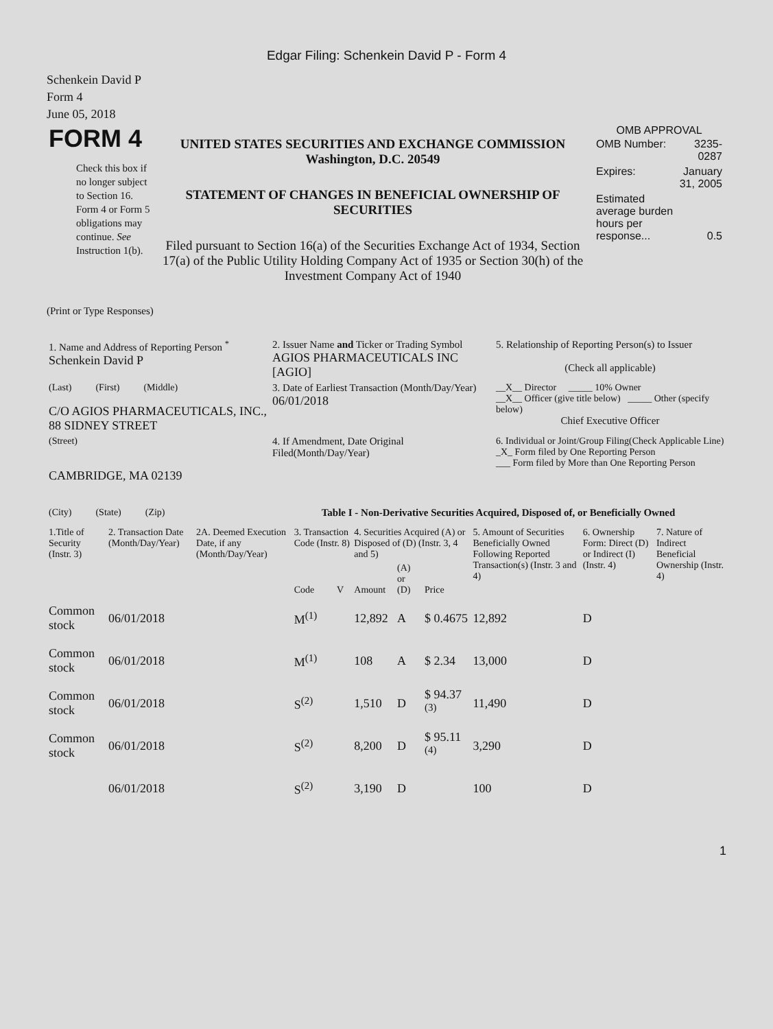Edgar Filing: Schenkein David P - Form 4
Schenkein David P
Form 4
June 05, 2018
| FORM 4 Check this box if no longer subject to Section 16. Form 4 or Form 5 obligations may continue. See Instruction 1(b). | UNITED STATES SECURITIES AND EXCHANGE COMMISSION Washington, D.C. 20549 STATEMENT OF CHANGES IN BENEFICIAL OWNERSHIP OF SECURITIES Filed pursuant to Section 16(a) of the Securities Exchange Act of 1934, Section 17(a) of the Public Utility Holding Company Act of 1935 or Section 30(h) of the Investment Company Act of 1940 | OMB APPROVAL / OMB Number: / 3235-0287 / / Expires: / January 31, 2005 / / Estimated average burden hours per response... / 0.5 / |
(Print or Type Responses)
| 1. Name and Address of Reporting Person <sup>*</sup> Schenkein David P | 2. Issuer Name and Ticker or Trading Symbol AGIOS PHARMACEUTICALS INC [AGIO] | 5. Relationship of Reporting Person(s) to Issuer (Check all applicable) |
| (Last) (First) (Middle) C/O AGIOS PHARMACEUTICALS, INC., 88 SIDNEY STREET | 3. Date of Earliest Transaction (Month/Day/Year) 06/01/2018 | __X__ Director _____ 10% Owner __X__ Officer (give title below) _____ Other (specify below) Chief Executive Officer |
| (Street) CAMBRIDGE, MA 02139 | 4. If Amendment, Date Original Filed(Month/Day/Year) | 6. Individual or Joint/Group Filing(Check Applicable Line) _X_ Form filed by One Reporting Person ___ Form filed by More than One Reporting Person |
| (City) (State) (Zip) | Table I - Non-Derivative Securities Acquired, Disposed of, or Beneficially Owned | |
| 1.Title of Security (Instr. 3) | 2. Transaction Date (Month/Day/Year) | 2A. Deemed Execution Date, if any (Month/Day/Year) | 3. Transaction Code (Instr. 8) | | 4. Securities Acquired (A) or Disposed of (D) (Instr. 3, 4 and 5) | | | 5. Amount of Securities Beneficially Owned Following Reported Transaction(s) (Instr. 3 and 4) | 6. Ownership Form: Direct (D) or Indirect (I) (Instr. 4) | 7. Nature of Indirect Beneficial Ownership (Instr. 4) |
| --- | --- | --- | --- | --- | --- | --- | --- | --- | --- | --- |
| | | | Code | V | Amount | (A) or (D) | Price | | | |
| Common stock | 06/01/2018 | | M<sup>(1)</sup> | | 12,892 | A | $ 0.4675 | 12,892 | D | |
| Common stock | 06/01/2018 | | M<sup>(1)</sup> | | 108 | A | $ 2.34 | 13,000 | D | |
| Common stock | 06/01/2018 | | S<sup>(2)</sup> | | 1,510 | D | $ 94.37 <sup>(3)</sup> | 11,490 | D | |
| Common stock | 06/01/2018 | | S<sup>(2)</sup> | | 8,200 | D | $ 95.11 <sup>(4)</sup> | 3,290 | D | |
| | 06/01/2018 | | S<sup>(2)</sup> | | 3,190 | D | | 100 | D | |
1